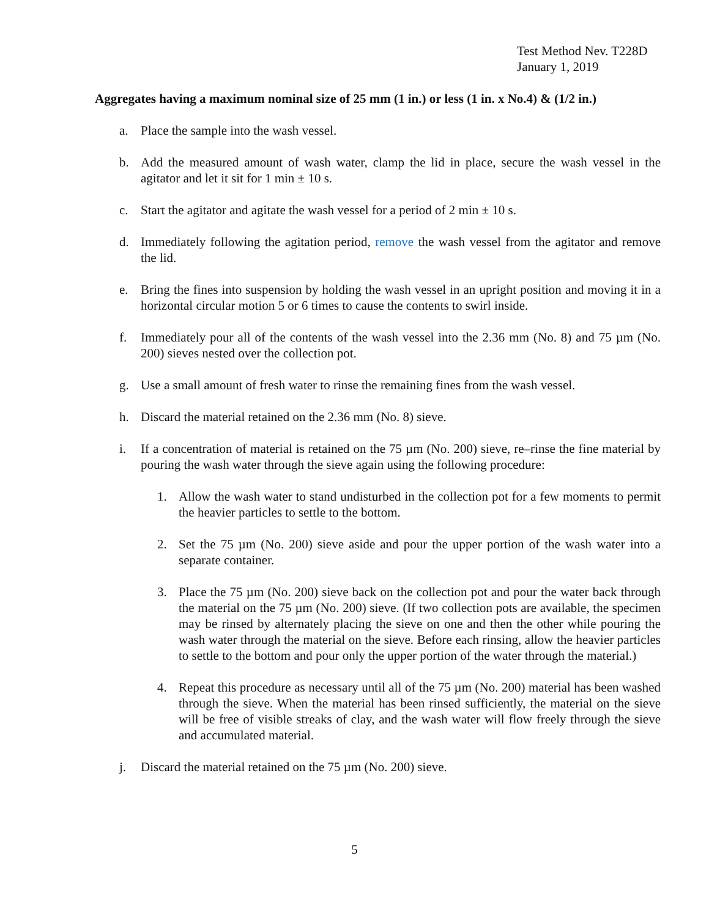Test Method Nev. T228D
January 1, 2019
Aggregates having a maximum nominal size of 25 mm (1 in.) or less (1 in. x No.4) & (1/2 in.)
a. Place the sample into the wash vessel.
b. Add the measured amount of wash water, clamp the lid in place, secure the wash vessel in the agitator and let it sit for 1 min ± 10 s.
c. Start the agitator and agitate the wash vessel for a period of 2 min ± 10 s.
d. Immediately following the agitation period, remove the wash vessel from the agitator and remove the lid.
e. Bring the fines into suspension by holding the wash vessel in an upright position and moving it in a horizontal circular motion 5 or 6 times to cause the contents to swirl inside.
f. Immediately pour all of the contents of the wash vessel into the 2.36 mm (No. 8) and 75 µm (No. 200) sieves nested over the collection pot.
g. Use a small amount of fresh water to rinse the remaining fines from the wash vessel.
h. Discard the material retained on the 2.36 mm (No. 8) sieve.
i. If a concentration of material is retained on the 75 µm (No. 200) sieve, re–rinse the fine material by pouring the wash water through the sieve again using the following procedure:
1. Allow the wash water to stand undisturbed in the collection pot for a few moments to permit the heavier particles to settle to the bottom.
2. Set the 75 µm (No. 200) sieve aside and pour the upper portion of the wash water into a separate container.
3. Place the 75 µm (No. 200) sieve back on the collection pot and pour the water back through the material on the 75 µm (No. 200) sieve. (If two collection pots are available, the specimen may be rinsed by alternately placing the sieve on one and then the other while pouring the wash water through the material on the sieve. Before each rinsing, allow the heavier particles to settle to the bottom and pour only the upper portion of the water through the material.)
4. Repeat this procedure as necessary until all of the 75 µm (No. 200) material has been washed through the sieve. When the material has been rinsed sufficiently, the material on the sieve will be free of visible streaks of clay, and the wash water will flow freely through the sieve and accumulated material.
j. Discard the material retained on the 75 µm (No. 200) sieve.
5